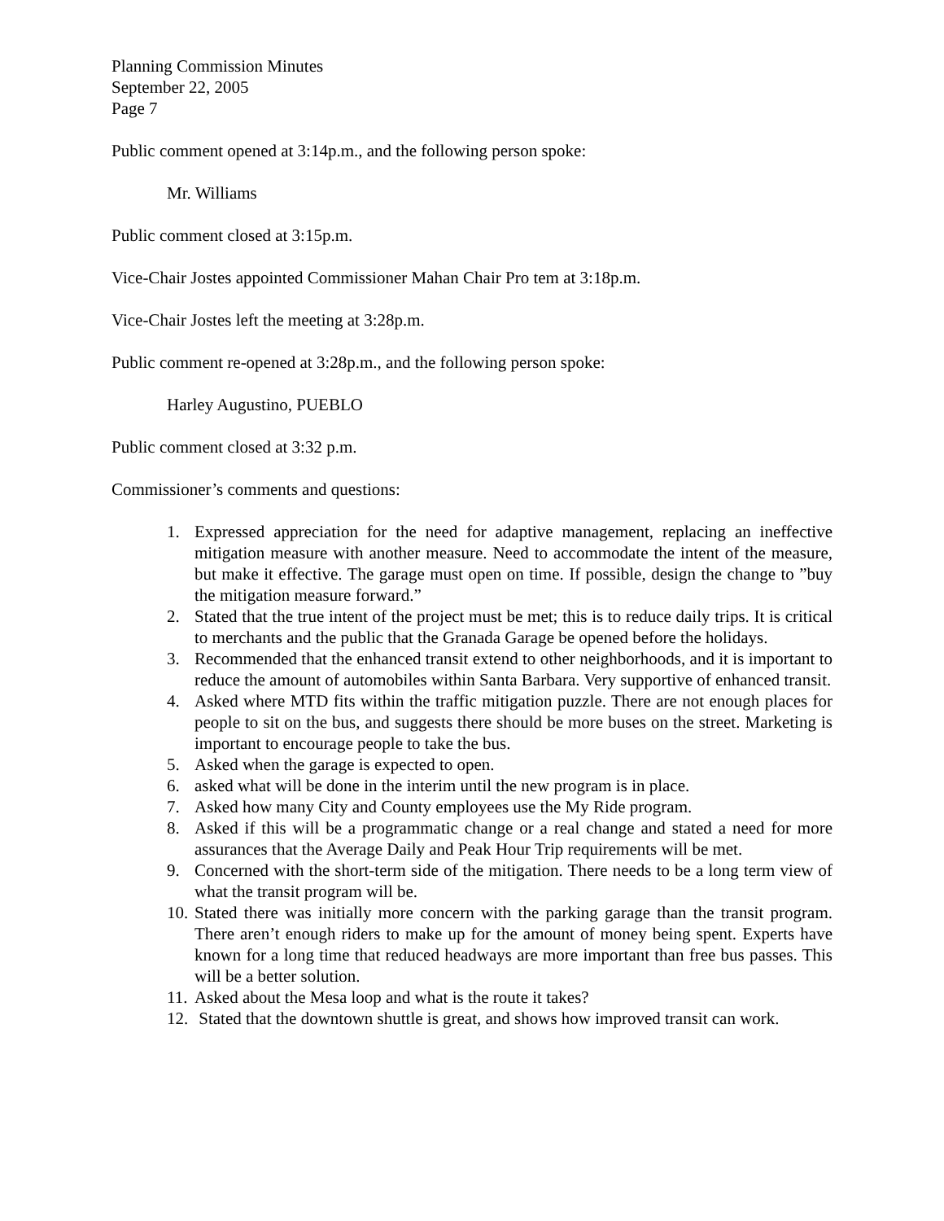Planning Commission Minutes
September 22, 2005
Page 7
Public comment opened at 3:14p.m., and the following person spoke:
Mr. Williams
Public comment closed at 3:15p.m.
Vice-Chair Jostes appointed Commissioner Mahan Chair Pro tem at 3:18p.m.
Vice-Chair Jostes left the meeting at 3:28p.m.
Public comment re-opened at 3:28p.m., and the following person spoke:
Harley Augustino, PUEBLO
Public comment closed at 3:32 p.m.
Commissioner’s comments and questions:
1. Expressed appreciation for the need for adaptive management, replacing an ineffective mitigation measure with another measure. Need to accommodate the intent of the measure, but make it effective. The garage must open on time. If possible, design the change to ”buy the mitigation measure forward.”
2. Stated that the true intent of the project must be met; this is to reduce daily trips. It is critical to merchants and the public that the Granada Garage be opened before the holidays.
3. Recommended that the enhanced transit extend to other neighborhoods, and it is important to reduce the amount of automobiles within Santa Barbara. Very supportive of enhanced transit.
4. Asked where MTD fits within the traffic mitigation puzzle. There are not enough places for people to sit on the bus, and suggests there should be more buses on the street. Marketing is important to encourage people to take the bus.
5. Asked when the garage is expected to open.
6. asked what will be done in the interim until the new program is in place.
7. Asked how many City and County employees use the My Ride program.
8. Asked if this will be a programmatic change or a real change and stated a need for more assurances that the Average Daily and Peak Hour Trip requirements will be met.
9. Concerned with the short-term side of the mitigation. There needs to be a long term view of what the transit program will be.
10. Stated there was initially more concern with the parking garage than the transit program. There aren’t enough riders to make up for the amount of money being spent. Experts have known for a long time that reduced headways are more important than free bus passes. This will be a better solution.
11. Asked about the Mesa loop and what is the route it takes?
12. Stated that the downtown shuttle is great, and shows how improved transit can work.